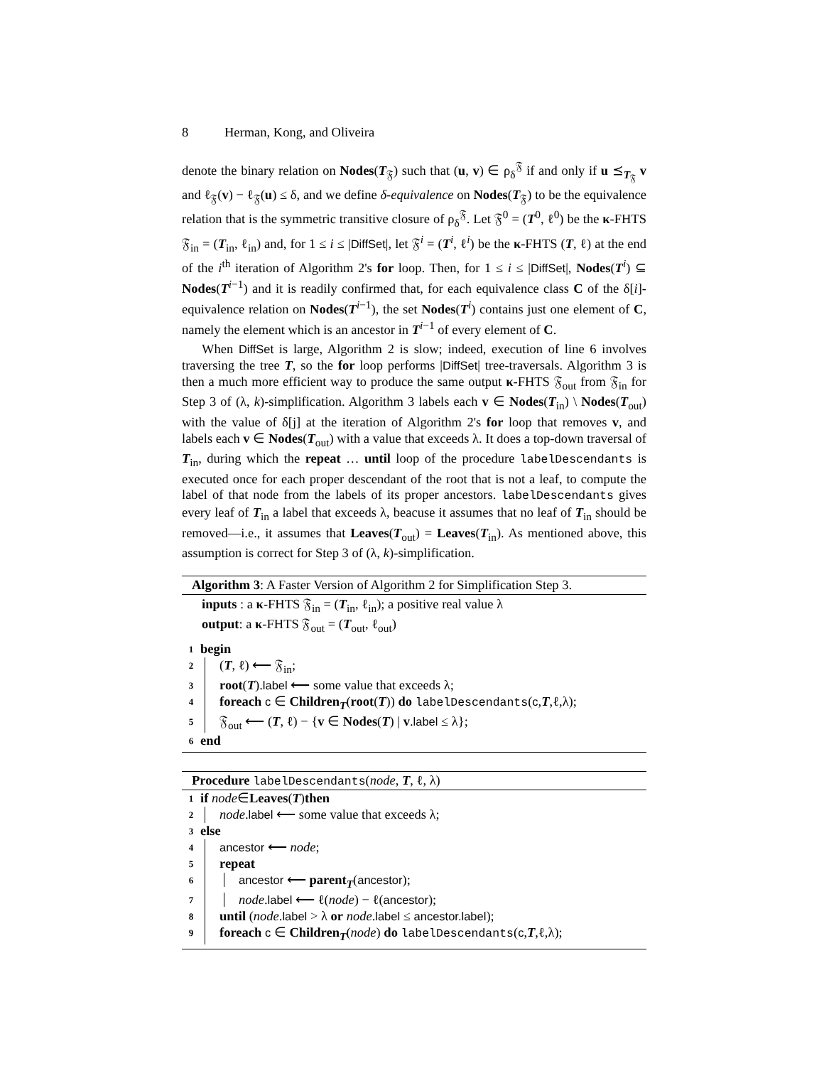8 Herman, Kong, and Oliveira
denote the binary relation on Nodes(T<sub>𝔉</sub>) such that (u, v) ∈ ρ<sub>δ</sub><sup>𝔉</sup> if and only if u ⪯<sub>T<sub>𝔉</sub></sub> v and ℓ<sub>𝔉</sub>(v) − ℓ<sub>𝔉</sub>(u) ≤ δ, and we define δ-equivalence on Nodes(T<sub>𝔉</sub>) to be the equivalence relation that is the symmetric transitive closure of ρ<sub>δ</sub><sup>𝔉</sup>. Let 𝔉<sup>0</sup> = (T<sup>0</sup>, ℓ<sup>0</sup>) be the κ-FHTS 𝔉<sub>in</sub> = (T<sub>in</sub>, ℓ<sub>in</sub>) and, for 1 ≤ i ≤ |DiffSet|, let 𝔉<sup>i</sup> = (T<sup>i</sup>, ℓ<sup>i</sup>) be the κ-FHTS (T, ℓ) at the end of the i<sup>th</sup> iteration of Algorithm 2's for loop. Then, for 1 ≤ i ≤ |DiffSet|, Nodes(T<sup>i</sup>) ⊆ Nodes(T<sup>i−1</sup>) and it is readily confirmed that, for each equivalence class C of the δ[i]-equivalence relation on Nodes(T<sup>i−1</sup>), the set Nodes(T<sup>i</sup>) contains just one element of C, namely the element which is an ancestor in T<sup>i−1</sup> of every element of C.
When DiffSet is large, Algorithm 2 is slow; indeed, execution of line 6 involves traversing the tree T, so the for loop performs |DiffSet| tree-traversals. Algorithm 3 is then a much more efficient way to produce the same output κ-FHTS 𝔉<sub>out</sub> from 𝔉<sub>in</sub> for Step 3 of (λ, k)-simplification. Algorithm 3 labels each v ∈ Nodes(T<sub>in</sub>) \ Nodes(T<sub>out</sub>) with the value of δ[j] at the iteration of Algorithm 2's for loop that removes v, and labels each v ∈ Nodes(T<sub>out</sub>) with a value that exceeds λ. It does a top-down traversal of T<sub>in</sub>, during which the repeat … until loop of the procedure labelDescendants is executed once for each proper descendant of the root that is not a leaf, to compute the label of that node from the labels of its proper ancestors. labelDescendants gives every leaf of T<sub>in</sub> a label that exceeds λ, beacuse it assumes that no leaf of T<sub>in</sub> should be removed—i.e., it assumes that Leaves(T<sub>out</sub>) = Leaves(T<sub>in</sub>). As mentioned above, this assumption is correct for Step 3 of (λ, k)-simplification.
Algorithm 3: A Faster Version of Algorithm 2 for Simplification Step 3.
inputs : a κ-FHTS 𝔉<sub>in</sub> = (T<sub>in</sub>, ℓ<sub>in</sub>); a positive real value λ
output: a κ-FHTS 𝔉<sub>out</sub> = (T<sub>out</sub>, ℓ<sub>out</sub>)
1 begin
2 (T, ℓ) ⟵ 𝔉<sub>in</sub>;
3 root(T).label ⟵ some value that exceeds λ;
4 foreach c ∈ Children<sub>T</sub>(root(T)) do labelDescendants(c,T,ℓ,λ);
5 𝔉<sub>out</sub> ⟵ (T, ℓ) − {v ∈ Nodes(T) | v.label ≤ λ};
6 end
Procedure labelDescendants(node, T, ℓ, λ)
1 if node ∈ Leaves (T) then
2 node.label ⟵ some value that exceeds λ;
3 else
4 ancestor ⟵ node;
5 repeat
6 ancestor ⟵ parent<sub>T</sub>(ancestor);
7 node.label ⟵ ℓ(node) − ℓ(ancestor);
8 until (node.label > λ or node.label ≤ ancestor.label);
9 foreach c ∈ Children<sub>T</sub>(node) do labelDescendants(c,T,ℓ,λ);